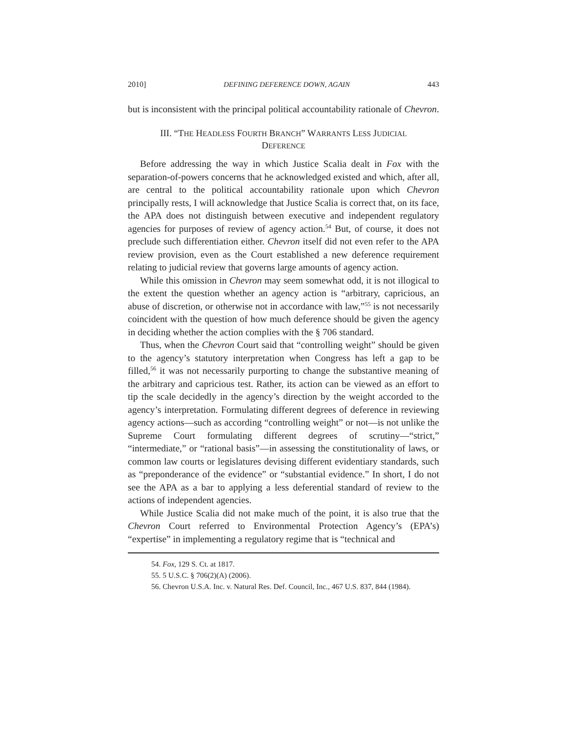2010] DEFINING DEFERENCE DOWN, AGAIN 443
but is inconsistent with the principal political accountability rationale of Chevron.
III. “THE HEADLESS FOURTH BRANCH” WARRANTS LESS JUDICIAL
DEFERENCE
Before addressing the way in which Justice Scalia dealt in Fox with the separation-of-powers concerns that he acknowledged existed and which, after all, are central to the political accountability rationale upon which Chevron principally rests, I will acknowledge that Justice Scalia is correct that, on its face, the APA does not distinguish between executive and independent regulatory agencies for purposes of review of agency action.<sup>54</sup> But, of course, it does not preclude such differentiation either. Chevron itself did not even refer to the APA review provision, even as the Court established a new deference requirement relating to judicial review that governs large amounts of agency action.
While this omission in Chevron may seem somewhat odd, it is not illogical to the extent the question whether an agency action is “arbitrary, capricious, an abuse of discretion, or otherwise not in accordance with law,”<sup>55</sup> is not necessarily coincident with the question of how much deference should be given the agency in deciding whether the action complies with the § 706 standard.
Thus, when the Chevron Court said that “controlling weight” should be given to the agency’s statutory interpretation when Congress has left a gap to be filled,<sup>56</sup> it was not necessarily purporting to change the substantive meaning of the arbitrary and capricious test. Rather, its action can be viewed as an effort to tip the scale decidedly in the agency’s direction by the weight accorded to the agency’s interpretation. Formulating different degrees of deference in reviewing agency actions—such as according “controlling weight” or not—is not unlike the Supreme Court formulating different degrees of scrutiny—“strict,” “intermediate,” or “rational basis”—in assessing the constitutionality of laws, or common law courts or legislatures devising different evidentiary standards, such as “preponderance of the evidence” or “substantial evidence.” In short, I do not see the APA as a bar to applying a less deferential standard of review to the actions of independent agencies.
While Justice Scalia did not make much of the point, it is also true that the Chevron Court referred to Environmental Protection Agency’s (EPA’s) “expertise” in implementing a regulatory regime that is “technical and
54. Fox, 129 S. Ct. at 1817.
55. 5 U.S.C. § 706(2)(A) (2006).
56. Chevron U.S.A. Inc. v. Natural Res. Def. Council, Inc., 467 U.S. 837, 844 (1984).